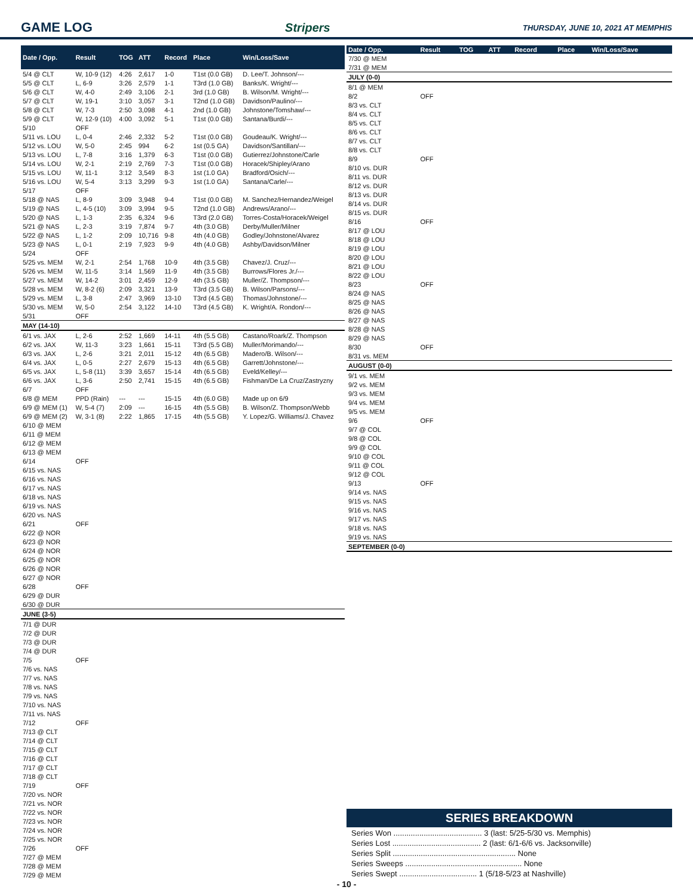GAME LOG Stripers THURSDAY, JUNE 10, 2021 AT MEMPHIS
| Date / Opp. | Result | TOG | ATT | Record | Place | Win/Loss/Save |
| --- | --- | --- | --- | --- | --- | --- |
| 5/4 @ CLT | W, 10-9 (12) | 4:26 | 2,617 | 1-0 | T1st (0.0 GB) | D. Lee/T. Johnson/--- |
| 5/5 @ CLT | L, 6-9 | 3:26 | 2,579 | 1-1 | T3rd (1.0 GB) | Banks/K. Wright/--- |
| 5/6 @ CLT | W, 4-0 | 2:49 | 3,106 | 2-1 | 3rd (1.0 GB) | B. Wilson/M. Wright/--- |
| 5/7 @ CLT | W, 19-1 | 3:10 | 3,057 | 3-1 | T2nd (1.0 GB) | Davidson/Paulino/--- |
| 5/8 @ CLT | W, 7-3 | 2:50 | 3,098 | 4-1 | 2nd (1.0 GB) | Johnstone/Tomshaw/--- |
| 5/9 @ CLT | W, 12-9 (10) | 4:00 | 3,092 | 5-1 | T1st (0.0 GB) | Santana/Burdi/--- |
| 5/10 | OFF | | | | | |
| 5/11 vs. LOU | L, 0-4 | 2:46 | 2,332 | 5-2 | T1st (0.0 GB) | Goudeau/K. Wright/--- |
| 5/12 vs. LOU | W, 5-0 | 2:45 | 994 | 6-2 | 1st (0.5 GA) | Davidson/Santillan/--- |
| 5/13 vs. LOU | L, 7-8 | 3:16 | 1,379 | 6-3 | T1st (0.0 GB) | Gutierrez/Johnstone/Carle |
| 5/14 vs. LOU | W, 2-1 | 2:19 | 2,769 | 7-3 | T1st (0.0 GB) | Horacek/Shipley/Arano |
| 5/15 vs. LOU | W, 11-1 | 3:12 | 3,549 | 8-3 | 1st (1.0 GA) | Bradford/Osich/--- |
| 5/16 vs. LOU | W, 5-4 | 3:13 | 3,299 | 9-3 | 1st (1.0 GA) | Santana/Carle/--- |
| 5/17 | OFF | | | | | |
| 5/18 @ NAS | L, 8-9 | 3:09 | 3,948 | 9-4 | T1st (0.0 GB) | M. Sanchez/Hernandez/Weigel |
| 5/19 @ NAS | L, 4-5 (10) | 3:09 | 3,994 | 9-5 | T2nd (1.0 GB) | Andrews/Arano/--- |
| 5/20 @ NAS | L, 1-3 | 2:35 | 6,324 | 9-6 | T3rd (2.0 GB) | Torres-Costa/Horacek/Weigel |
| 5/21 @ NAS | L, 2-3 | 3:19 | 7,874 | 9-7 | 4th (3.0 GB) | Derby/Muller/Milner |
| 5/22 @ NAS | L, 1-2 | 2:09 | 10,716 | 9-8 | 4th (4.0 GB) | Godley/Johnstone/Alvarez |
| 5/23 @ NAS | L, 0-1 | 2:19 | 7,923 | 9-9 | 4th (4.0 GB) | Ashby/Davidson/Milner |
| 5/24 | OFF | | | | | |
| 5/25 vs. MEM | W, 2-1 | 2:54 | 1,768 | 10-9 | 4th (3.5 GB) | Chavez/J. Cruz/--- |
| 5/26 vs. MEM | W, 11-5 | 3:14 | 1,569 | 11-9 | 4th (3.5 GB) | Burrows/Flores Jr./--- |
| 5/27 vs. MEM | W, 14-2 | 3:01 | 2,459 | 12-9 | 4th (3.5 GB) | Muller/Z. Thompson/--- |
| 5/28 vs. MEM | W, 8-2 (6) | 2:09 | 3,321 | 13-9 | T3rd (3.5 GB) | B. Wilson/Parsons/--- |
| 5/29 vs. MEM | L, 3-8 | 2:47 | 3,969 | 13-10 | T3rd (4.5 GB) | Thomas/Johnstone/--- |
| 5/30 vs. MEM | W, 5-0 | 2:54 | 3,122 | 14-10 | T3rd (4.5 GB) | K. Wright/A. Rondon/--- |
| 5/31 | OFF | | | | | |
| MAY (14-10) | | | | | | |
| 6/1 vs. JAX | L, 2-6 | 2:52 | 1,669 | 14-11 | 4th (5.5 GB) | Castano/Roark/Z. Thompson |
| 6/2 vs. JAX | W, 11-3 | 3:23 | 1,661 | 15-11 | T3rd (5.5 GB) | Muller/Morimando/--- |
| 6/3 vs. JAX | L, 2-6 | 3:21 | 2,011 | 15-12 | 4th (6.5 GB) | Madero/B. Wilson/--- |
| 6/4 vs. JAX | L, 0-5 | 2:27 | 2,679 | 15-13 | 4th (6.5 GB) | Garrett/Johnstone/--- |
| 6/5 vs. JAX | L, 5-8 (11) | 3:39 | 3,657 | 15-14 | 4th (6.5 GB) | Eveld/Kelley/--- |
| 6/6 vs. JAX | L, 3-6 | 2:50 | 2,741 | 15-15 | 4th (6.5 GB) | Fishman/De La Cruz/Zastryzny |
| 6/7 | OFF | | | | | |
| 6/8 @ MEM | PPD (Rain) | --- | --- | 15-15 | 4th (6.0 GB) | Made up on 6/9 |
| 6/9 @ MEM (1) | W, 5-4 (7) | 2:09 | --- | 16-15 | 4th (5.5 GB) | B. Wilson/Z. Thompson/Webb |
| 6/9 @ MEM (2) | W, 3-1 (8) | 2:22 | 1,865 | 17-15 | 4th (5.5 GB) | Y. Lopez/G. Williams/J. Chavez |
| 6/10 @ MEM | | | | | | |
| 6/11 @ MEM | | | | | | |
| 6/12 @ MEM | | | | | | |
| 6/13 @ MEM | | | | | | |
| 6/14 | OFF | | | | | |
| 6/15 vs. NAS | | | | | | |
| 6/16 vs. NAS | | | | | | |
| 6/17 vs. NAS | | | | | | |
| 6/18 vs. NAS | | | | | | |
| 6/19 vs. NAS | | | | | | |
| 6/20 vs. NAS | | | | | | |
| 6/21 | OFF | | | | | |
| 6/22 @ NOR | | | | | | |
| 6/23 @ NOR | | | | | | |
| 6/24 @ NOR | | | | | | |
| 6/25 @ NOR | | | | | | |
| 6/26 @ NOR | | | | | | |
| 6/27 @ NOR | | | | | | |
| 6/28 | OFF | | | | | |
| 6/29 @ DUR | | | | | | |
| 6/30 @ DUR | | | | | | |
| JUNE (3-5) | | | | | | |
| 7/1 @ DUR | | | | | | |
| 7/2 @ DUR | | | | | | |
| 7/3 @ DUR | | | | | | |
| 7/4 @ DUR | | | | | | |
| 7/5 | OFF | | | | | |
| 7/6 vs. NAS | | | | | | |
| 7/7 vs. NAS | | | | | | |
| 7/8 vs. NAS | | | | | | |
| 7/9 vs. NAS | | | | | | |
| 7/10 vs. NAS | | | | | | |
| 7/11 vs. NAS | | | | | | |
| 7/12 | OFF | | | | | |
| 7/13 @ CLT | | | | | | |
| 7/14 @ CLT | | | | | | |
| 7/15 @ CLT | | | | | | |
| 7/16 @ CLT | | | | | | |
| 7/17 @ CLT | | | | | | |
| 7/18 @ CLT | | | | | | |
| 7/19 | OFF | | | | | |
| 7/20 vs. NOR | | | | | | |
| 7/21 vs. NOR | | | | | | |
| 7/22 vs. NOR | | | | | | |
| 7/23 vs. NOR | | | | | | |
| 7/24 vs. NOR | | | | | | |
| 7/25 vs. NOR | | | | | | |
| 7/26 | OFF | | | | | |
| 7/27 @ MEM | | | | | | |
| 7/28 @ MEM | | | | | | |
| 7/29 @ MEM | | | | | | |
| Date / Opp. | Result | TOG | ATT | Record | Place | Win/Loss/Save |
| --- | --- | --- | --- | --- | --- | --- |
| 7/30 @ MEM | | | | | | |
| 7/31 @ MEM | | | | | | |
| JULY (0-0) | | | | | | |
| 8/1 @ MEM | | | | | | |
| 8/2 | OFF | | | | | |
| 8/3 vs. CLT | | | | | | |
| 8/4 vs. CLT | | | | | | |
| 8/5 vs. CLT | | | | | | |
| 8/6 vs. CLT | | | | | | |
| 8/7 vs. CLT | | | | | | |
| 8/8 vs. CLT | | | | | | |
| 8/9 | OFF | | | | | |
| 8/10 vs. DUR | | | | | | |
| 8/11 vs. DUR | | | | | | |
| 8/12 vs. DUR | | | | | | |
| 8/13 vs. DUR | | | | | | |
| 8/14 vs. DUR | | | | | | |
| 8/15 vs. DUR | | | | | | |
| 8/16 | OFF | | | | | |
| 8/17 @ LOU | | | | | | |
| 8/18 @ LOU | | | | | | |
| 8/19 @ LOU | | | | | | |
| 8/20 @ LOU | | | | | | |
| 8/21 @ LOU | | | | | | |
| 8/22 @ LOU | | | | | | |
| 8/23 | OFF | | | | | |
| 8/24 @ NAS | | | | | | |
| 8/25 @ NAS | | | | | | |
| 8/26 @ NAS | | | | | | |
| 8/27 @ NAS | | | | | | |
| 8/28 @ NAS | | | | | | |
| 8/29 @ NAS | | | | | | |
| 8/30 | OFF | | | | | |
| 8/31 vs. MEM | | | | | | |
| AUGUST (0-0) | | | | | | |
| 9/1 vs. MEM | | | | | | |
| 9/2 vs. MEM | | | | | | |
| 9/3 vs. MEM | | | | | | |
| 9/4 vs. MEM | | | | | | |
| 9/5 vs. MEM | | | | | | |
| 9/6 | OFF | | | | | |
| 9/7 @ COL | | | | | | |
| 9/8 @ COL | | | | | | |
| 9/9 @ COL | | | | | | |
| 9/10 @ COL | | | | | | |
| 9/11 @ COL | | | | | | |
| 9/12 @ COL | | | | | | |
| 9/13 | OFF | | | | | |
| 9/14 vs. NAS | | | | | | |
| 9/15 vs. NAS | | | | | | |
| 9/16 vs. NAS | | | | | | |
| 9/17 vs. NAS | | | | | | |
| 9/18 vs. NAS | | | | | | |
| 9/19 vs. NAS | | | | | | |
| SEPTEMBER (0-0) | | | | | | |
SERIES BREAKDOWN
Series Won ......................................... 3 (last: 5/25-5/30 vs. Memphis)
Series Lost ......................................... 2 (last: 6/1-6/6 vs. Jacksonville)
Series Split ......................................................... None
Series Sweeps ...................................................... None
Series Swept .................................... 1 (5/18-5/23 at Nashville)
- 10 -